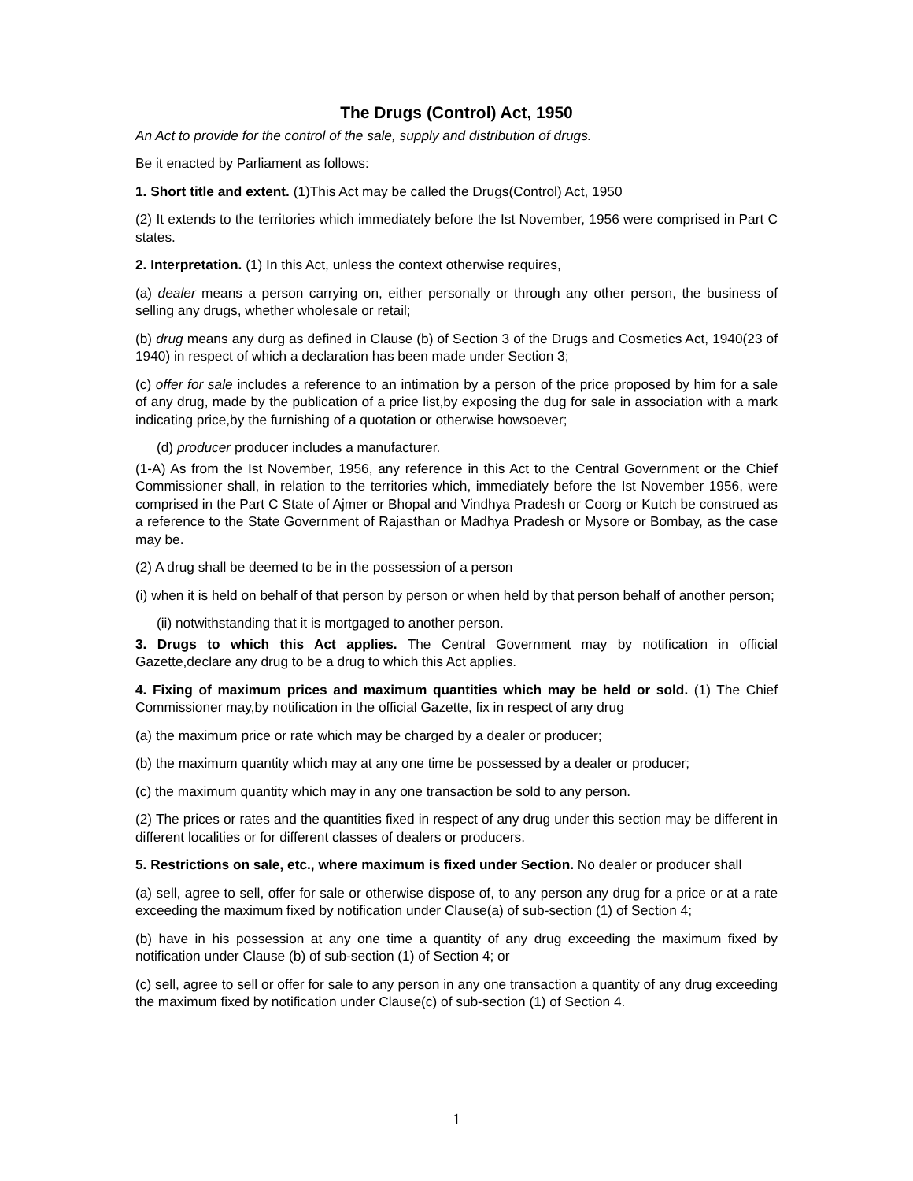The Drugs (Control) Act, 1950
An Act to provide for the control of the sale, supply and distribution of drugs.
Be it enacted by Parliament as follows:
1. Short title and extent. (1)This Act may be called the Drugs(Control) Act, 1950
(2) It extends to the territories which immediately before the Ist November, 1956 were comprised in Part C states.
2. Interpretation. (1) In this Act, unless the context otherwise requires,
(a) dealer means a person carrying on, either personally or through any other person, the business of selling any drugs, whether wholesale or retail;
(b) drug means any durg as defined in Clause (b) of Section 3 of the Drugs and Cosmetics Act, 1940(23 of 1940) in respect of which a declaration has been made under Section 3;
(c) offer for sale includes a reference to an intimation by a person of the price proposed by him for a sale of any drug, made by the publication of a price list,by exposing the dug for sale in association with a mark indicating price,by the furnishing of a quotation or otherwise howsoever;
(d) producer producer includes a manufacturer.
(1-A) As from the Ist November, 1956, any reference in this Act to the Central Government or the Chief Commissioner shall, in relation to the territories which, immediately before the Ist November 1956, were comprised in the Part C State of Ajmer or Bhopal and Vindhya Pradesh or Coorg or Kutch be construed as a reference to the State Government of Rajasthan or Madhya Pradesh or Mysore or Bombay, as the case may be.
(2) A drug shall be deemed to be in the possession of a person
(i) when it is held on behalf of that person by person or when held by that person behalf of another person;
(ii) notwithstanding that it is mortgaged to another person.
3. Drugs to which this Act applies. The Central Government may by notification in official Gazette,declare any drug to be a drug to which this Act applies.
4. Fixing of maximum prices and maximum quantities which may be held or sold. (1) The Chief Commissioner may,by notification in the official Gazette, fix in respect of any drug
(a) the maximum price or rate which may be charged by a dealer or producer;
(b) the maximum quantity which may at any one time be possessed by a dealer or producer;
(c) the maximum quantity which may in any one transaction be sold to any person.
(2) The prices or rates and the quantities fixed in respect of any drug under this section may be different in different localities or for different classes of dealers or producers.
5. Restrictions on sale, etc., where maximum is fixed under Section. No dealer or producer shall
(a) sell, agree to sell, offer for sale or otherwise dispose of, to any person any drug for a price or at a rate exceeding the maximum fixed by notification under Clause(a) of sub-section (1) of Section 4;
(b) have in his possession at any one time a quantity of any drug exceeding the maximum fixed by notification under Clause (b) of sub-section (1) of Section 4; or
(c) sell, agree to sell or offer for sale to any person in any one transaction a quantity of any drug exceeding the maximum fixed by notification under Clause(c) of sub-section (1) of Section 4.
1